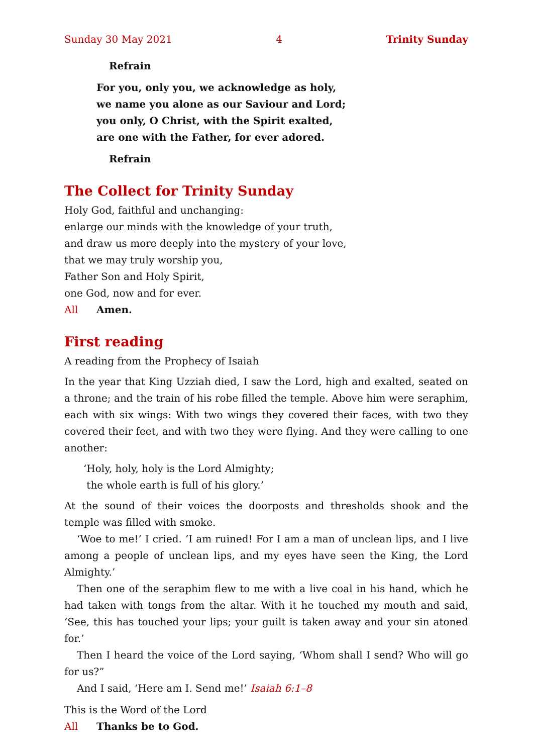Sunday 30 May 2021 4 Trinity Sunday
Refrain
For you, only you, we acknowledge as holy,
we name you alone as our Saviour and Lord;
you only, O Christ, with the Spirit exalted,
are one with the Father, for ever adored.
Refrain
The Collect for Trinity Sunday
Holy God, faithful and unchanging:
enlarge our minds with the knowledge of your truth,
and draw us more deeply into the mystery of your love,
that we may truly worship you,
Father Son and Holy Spirit,
one God, now and for ever.
All Amen.
First reading
A reading from the Prophecy of Isaiah
In the year that King Uzziah died, I saw the Lord, high and exalted, seated on a throne; and the train of his robe filled the temple. Above him were seraphim, each with six wings: With two wings they covered their faces, with two they covered their feet, and with two they were flying. And they were calling to one another:
‘Holy, holy, holy is the Lord Almighty;
the whole earth is full of his glory.’
At the sound of their voices the doorposts and thresholds shook and the temple was filled with smoke.
‘Woe to me!’ I cried. ‘I am ruined! For I am a man of unclean lips, and I live among a people of unclean lips, and my eyes have seen the King, the Lord Almighty.’
Then one of the seraphim flew to me with a live coal in his hand, which he had taken with tongs from the altar. With it he touched my mouth and said, ‘See, this has touched your lips; your guilt is taken away and your sin atoned for.’
Then I heard the voice of the Lord saying, ‘Whom shall I send? Who will go for us?”
And I said, ‘Here am I. Send me!’ Isaiah 6:1–8
This is the Word of the Lord
All Thanks be to God.